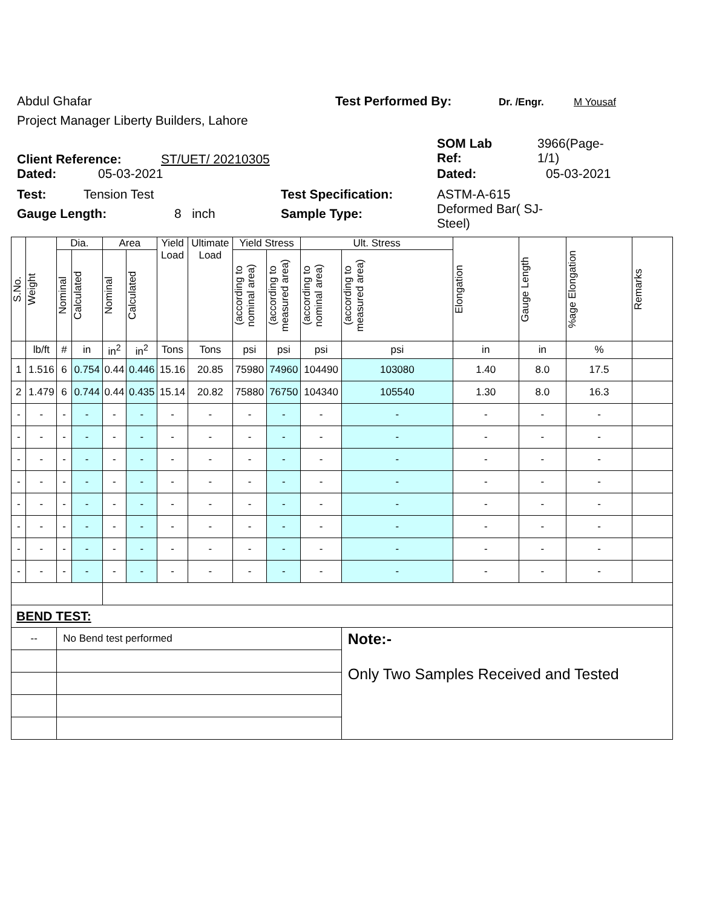Abdul Ghafar Test Performed By: Dr. /Engr. M Yousaf
Project Manager Liberty Builders, Lahore
Client Reference: ST/UET/ 20210305
SOM Lab
Ref:
3966(Page-
1/1)
Dated: 05-03-2021 Dated: 05-03-2021
Test: Tension Test Test Specification: ASTM-A-615
Deformed Bar( SJ-
Steel)
Gauge Length: 8 inch Sample Type:
| S.No. | Weight | Dia. | | Area | | Yield Load | Ultimate Load | Yield Stress | | Ult. Stress | | Elongation | Gauge Length | %age Elongation | Remarks |
| --- | --- | --- | --- | --- | --- | --- | --- | --- | --- | --- | --- | --- | --- | --- | --- |
| | | Nominal | Calculated | Nominal | Calculated | | | (according to nominal area) | (according to measured area) | (according to nominal area) | (according to measured area) | | | | |
| | lb/ft | # | in | in<sup>2</sup> | in<sup>2</sup> | Tons | Tons | psi | psi | psi | psi | in | in | % | |
| 1 | 1.516 | 6 | 0.754 | 0.44 | 0.446 | 15.16 | 20.85 | 75980 | 74960 | 104490 | 103080 | 1.40 | 8.0 | 17.5 | |
| 2 | 1.479 | 6 | 0.744 | 0.44 | 0.435 | 15.14 | 20.82 | 75880 | 76750 | 104340 | 105540 | 1.30 | 8.0 | 16.3 | |
| - | - | - | - | - | - | - | - | - | - | - | - | - | - | - | |
| - | - | - | - | - | - | - | - | - | - | - | - | - | - | - | |
| - | - | - | - | - | - | - | - | - | - | - | - | - | - | - | |
| - | - | - | - | - | - | - | - | - | - | - | - | - | - | - | |
| - | - | - | - | - | - | - | - | - | - | - | - | - | - | - | |
| - | - | - | - | - | - | - | - | - | - | - | - | - | - | - | |
| - | - | - | - | - | - | - | - | - | - | - | - | - | - | - | |
| - | - | - | - | - | - | - | - | - | - | - | - | - | - | - | |
| BEND TEST: | | | | | | | | | | | | | | | |
| -- | | No Bend test performed | | | | | | | | | Note:- Only Two Samples Received and Tested | | | | |